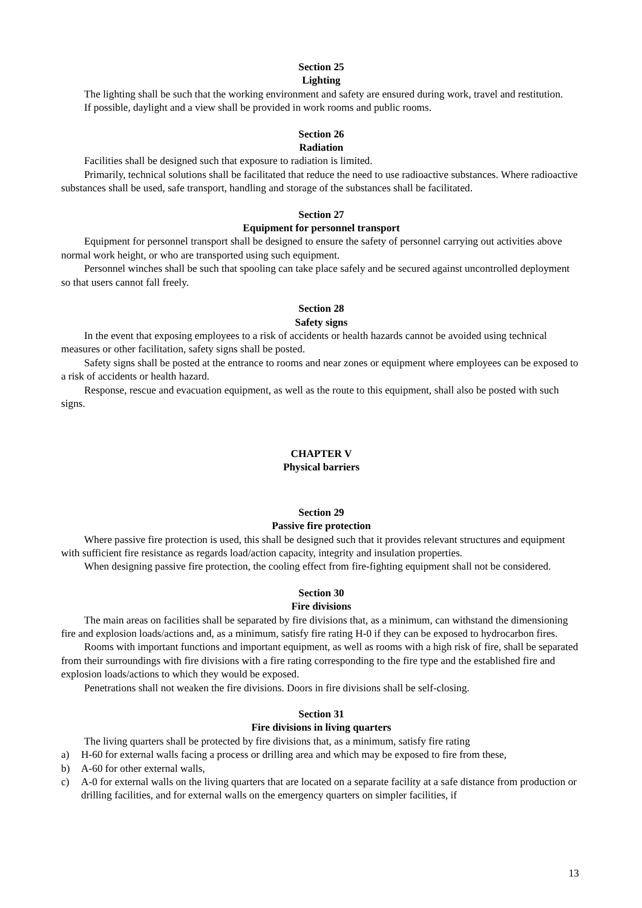Section 25
Lighting
The lighting shall be such that the working environment and safety are ensured during work, travel and restitution.
If possible, daylight and a view shall be provided in work rooms and public rooms.
Section 26
Radiation
Facilities shall be designed such that exposure to radiation is limited.
Primarily, technical solutions shall be facilitated that reduce the need to use radioactive substances. Where radioactive substances shall be used, safe transport, handling and storage of the substances shall be facilitated.
Section 27
Equipment for personnel transport
Equipment for personnel transport shall be designed to ensure the safety of personnel carrying out activities above normal work height, or who are transported using such equipment.
Personnel winches shall be such that spooling can take place safely and be secured against uncontrolled deployment so that users cannot fall freely.
Section 28
Safety signs
In the event that exposing employees to a risk of accidents or health hazards cannot be avoided using technical measures or other facilitation, safety signs shall be posted.
Safety signs shall be posted at the entrance to rooms and near zones or equipment where employees can be exposed to a risk of accidents or health hazard.
Response, rescue and evacuation equipment, as well as the route to this equipment, shall also be posted with such signs.
CHAPTER V
Physical barriers
Section 29
Passive fire protection
Where passive fire protection is used, this shall be designed such that it provides relevant structures and equipment with sufficient fire resistance as regards load/action capacity, integrity and insulation properties.
When designing passive fire protection, the cooling effect from fire-fighting equipment shall not be considered.
Section 30
Fire divisions
The main areas on facilities shall be separated by fire divisions that, as a minimum, can withstand the dimensioning fire and explosion loads/actions and, as a minimum, satisfy fire rating H-0 if they can be exposed to hydrocarbon fires.
Rooms with important functions and important equipment, as well as rooms with a high risk of fire, shall be separated from their surroundings with fire divisions with a fire rating corresponding to the fire type and the established fire and explosion loads/actions to which they would be exposed.
Penetrations shall not weaken the fire divisions. Doors in fire divisions shall be self-closing.
Section 31
Fire divisions in living quarters
The living quarters shall be protected by fire divisions that, as a minimum, satisfy fire rating
a) H-60 for external walls facing a process or drilling area and which may be exposed to fire from these,
b) A-60 for other external walls,
c) A-0 for external walls on the living quarters that are located on a separate facility at a safe distance from production or drilling facilities, and for external walls on the emergency quarters on simpler facilities, if
13